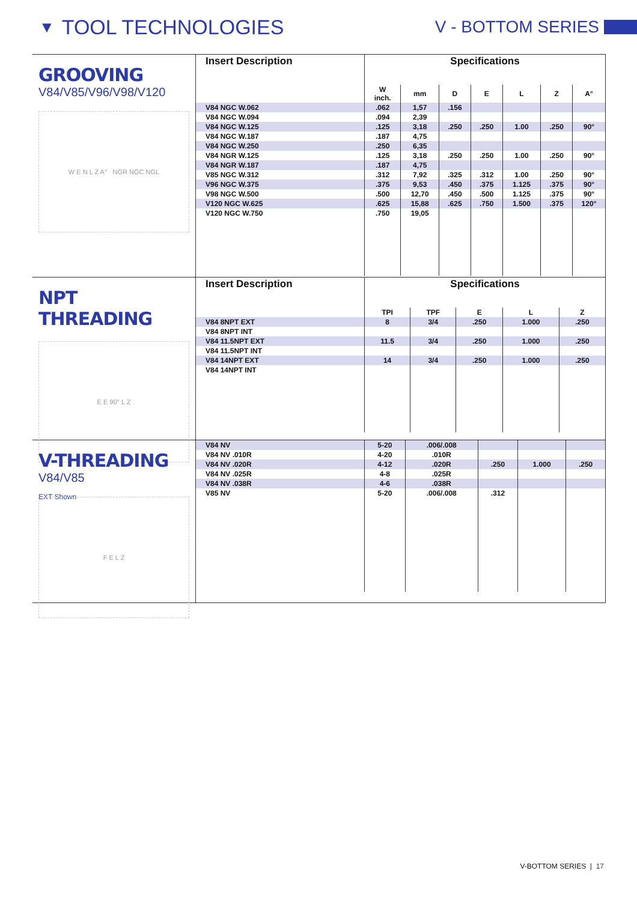▼ TOOL TECHNOLOGIES
V - BOTTOM SERIES
GROOVING
V84/V85/V96/V98/V120
W E N L Z A° NGR NGC NGL
| Insert Description | Specifications | | | | | | |
| --- | --- | --- | --- | --- | --- | --- | --- |
| | W inch. | mm | D | E | L | Z | A° |
| V84 NGC W.062 | .062 | 1,57 | .156 | | | | |
| V84 NGC W.094 | .094 | 2,39 | | | | | |
| V84 NGC W.125 | .125 | 3,18 | .250 | .250 | 1.00 | .250 | 90° |
| V84 NGC W.187 | .187 | 4,75 | | | | | |
| V84 NGC W.250 | .250 | 6,35 | | | | | |
| V84 NGR W.125 | .125 | 3,18 | .250 | .250 | 1.00 | .250 | 90° |
| V84 NGR W.187 | .187 | 4,75 | | | | | |
| V85 NGC W.312 | .312 | 7,92 | .325 | .312 | 1.00 | .250 | 90° |
| V96 NGC W.375 | .375 | 9,53 | .450 | .375 | 1.125 | .375 | 90° |
| V98 NGC W.500 | .500 | 12,70 | .450 | .500 | 1.125 | .375 | 90° |
| V120 NGC W.625 | .625 | 15,88 | .625 | .750 | 1.500 | .375 | 120° |
| V120 NGC W.750 | .750 | 19,05 | | | | | |
NPT THREADING
E E 90° L Z
EXT Shown
| Insert Description | Specifications | | | | |
| --- | --- | --- | --- | --- | --- |
| | TPI | TPF | E | L | Z |
| V84 8NPT EXT | 8 | 3/4 | .250 | 1.000 | .250 |
| V84 8NPT INT | | | | | |
| V84 11.5NPT EXT | 11.5 | 3/4 | .250 | 1.000 | .250 |
| V84 11.5NPT INT | | | | | |
| V84 14NPT EXT | 14 | 3/4 | .250 | 1.000 | .250 |
| V84 14NPT INT | | | | | |
V-THREADING
V84/V85
F E L Z
| V84 NV | 5-20 | .006/.008 | | | |
| V84 NV .010R | 4-20 | .010R | | | |
| V84 NV .020R | 4-12 | .020R | .250 | 1.000 | .250 |
| V84 NV .025R | 4-8 | .025R | | | |
| V84 NV .038R | 4-6 | .038R | | | |
| V85 NV | 5-20 | .006/.008 | .312 | | |
V-BOTTOM SERIES | 17